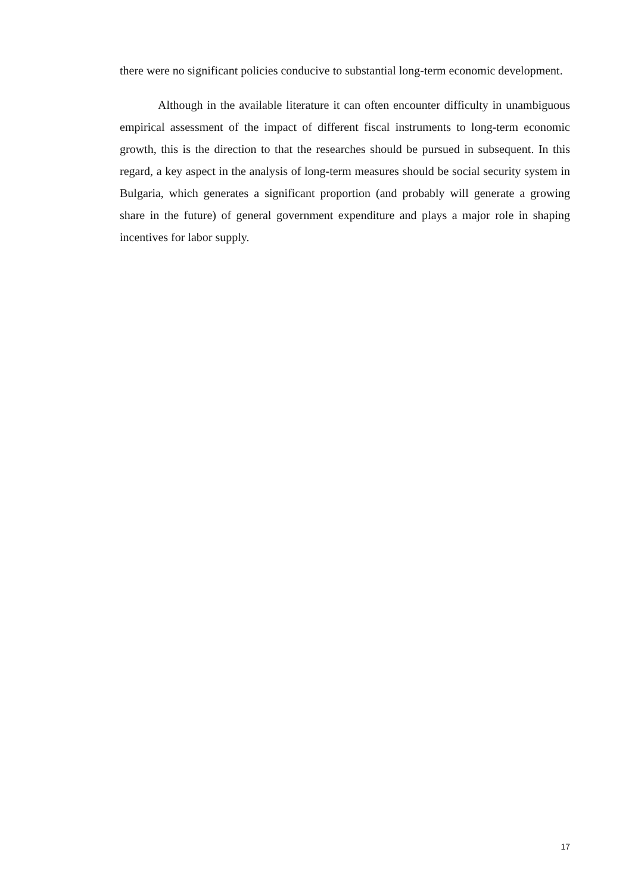there were no significant policies conducive to substantial long-term economic development.
Although in the available literature it can often encounter difficulty in unambiguous empirical assessment of the impact of different fiscal instruments to long-term economic growth, this is the direction to that the researches should be pursued in subsequent. In this regard, a key aspect in the analysis of long-term measures should be social security system in Bulgaria, which generates a significant proportion (and probably will generate a growing share in the future) of general government expenditure and plays a major role in shaping incentives for labor supply.
17